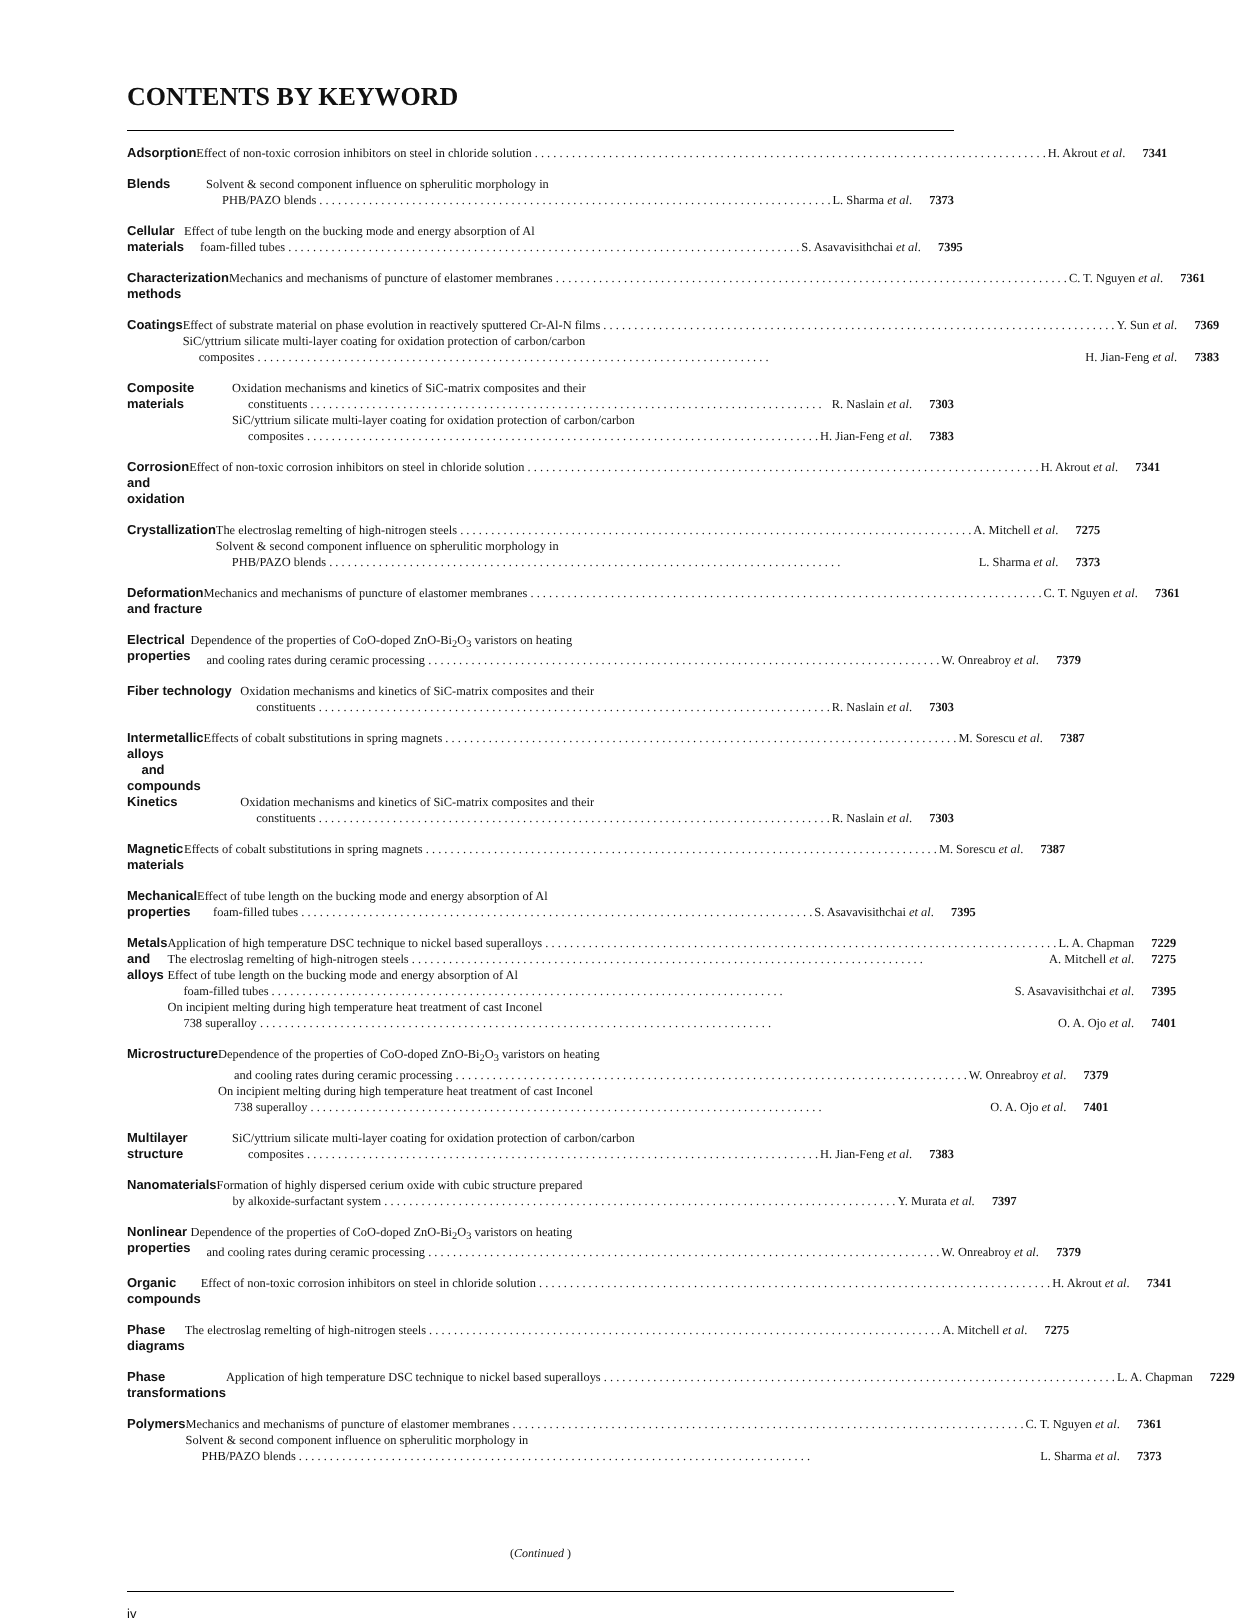CONTENTS BY KEYWORD
Adsorption Effect of non-toxic corrosion inhibitors on steel in chloride solution H. Akrout et al. 7341
Blends Solvent & second component influence on spherulitic morphology in
PHB/PAZO blends L. Sharma et al. 7373
Cellular materials Effect of tube length on the bucking mode and energy absorption of Al
foam-filled tubes S. Asavavisithchai et al. 7395
Characterization methods Mechanics and mechanisms of puncture of elastomer membranes C. T. Nguyen et al. 7361
Coatings Effect of substrate material on phase evolution in reactively sputtered Cr-Al-N films Y. Sun et al. 7369
SiC/yttrium silicate multi-layer coating for oxidation protection of carbon/carbon
composites H. Jian-Feng et al. 7383
Composite materials Oxidation mechanisms and kinetics of SiC-matrix composites and their
constituents R. Naslain et al. 7303
SiC/yttrium silicate multi-layer coating for oxidation protection of carbon/carbon
composites H. Jian-Feng et al. 7383
Corrosion and oxidation Effect of non-toxic corrosion inhibitors on steel in chloride solution H. Akrout et al. 7341
Crystallization The electroslag remelting of high-nitrogen steels A. Mitchell et al. 7275
Solvent & second component influence on spherulitic morphology in
PHB/PAZO blends L. Sharma et al. 7373
Deformation and fracture Mechanics and mechanisms of puncture of elastomer membranes C. T. Nguyen et al. 7361
Electrical properties Dependence of the properties of CoO-doped ZnO-Bi<sub>2</sub>O<sub>3</sub> varistors on heating
and cooling rates during ceramic processing W. Onreabroy et al. 7379
Fiber technology Oxidation mechanisms and kinetics of SiC-matrix composites and their
constituents R. Naslain et al. 7303
Intermetallic alloys
and compounds
Effects of cobalt substitutions in spring magnets M. Sorescu et al. 7387
Kinetics Oxidation mechanisms and kinetics of SiC-matrix composites and their
constituents R. Naslain et al. 7303
Magnetic materials Effects of cobalt substitutions in spring magnets M. Sorescu et al. 7387
Mechanical properties Effect of tube length on the bucking mode and energy absorption of Al
foam-filled tubes S. Asavavisithchai et al. 7395
Metals and alloys Application of high temperature DSC technique to nickel based superalloys L. A. Chapman 7229
The electroslag remelting of high-nitrogen steels A. Mitchell et al. 7275
Effect of tube length on the bucking mode and energy absorption of Al
foam-filled tubes S. Asavavisithchai et al. 7395
On incipient melting during high temperature heat treatment of cast Inconel
738 superalloy O. A. Ojo et al. 7401
Microstructure Dependence of the properties of CoO-doped ZnO-Bi<sub>2</sub>O<sub>3</sub> varistors on heating
and cooling rates during ceramic processing W. Onreabroy et al. 7379
On incipient melting during high temperature heat treatment of cast Inconel
738 superalloy O. A. Ojo et al. 7401
Multilayer structure SiC/yttrium silicate multi-layer coating for oxidation protection of carbon/carbon
composites H. Jian-Feng et al. 7383
Nanomaterials Formation of highly dispersed cerium oxide with cubic structure prepared
by alkoxide-surfactant system Y. Murata et al. 7397
Nonlinear properties Dependence of the properties of CoO-doped ZnO-Bi<sub>2</sub>O<sub>3</sub> varistors on heating
and cooling rates during ceramic processing W. Onreabroy et al. 7379
Organic compounds Effect of non-toxic corrosion inhibitors on steel in chloride solution H. Akrout et al. 7341
Phase diagrams The electroslag remelting of high-nitrogen steels A. Mitchell et al. 7275
Phase transformations Application of high temperature DSC technique to nickel based superalloys L. A. Chapman 7229
Polymers Mechanics and mechanisms of puncture of elastomer membranes C. T. Nguyen et al. 7361
Solvent & second component influence on spherulitic morphology in
PHB/PAZO blends L. Sharma et al. 7373
(Continued )
iv